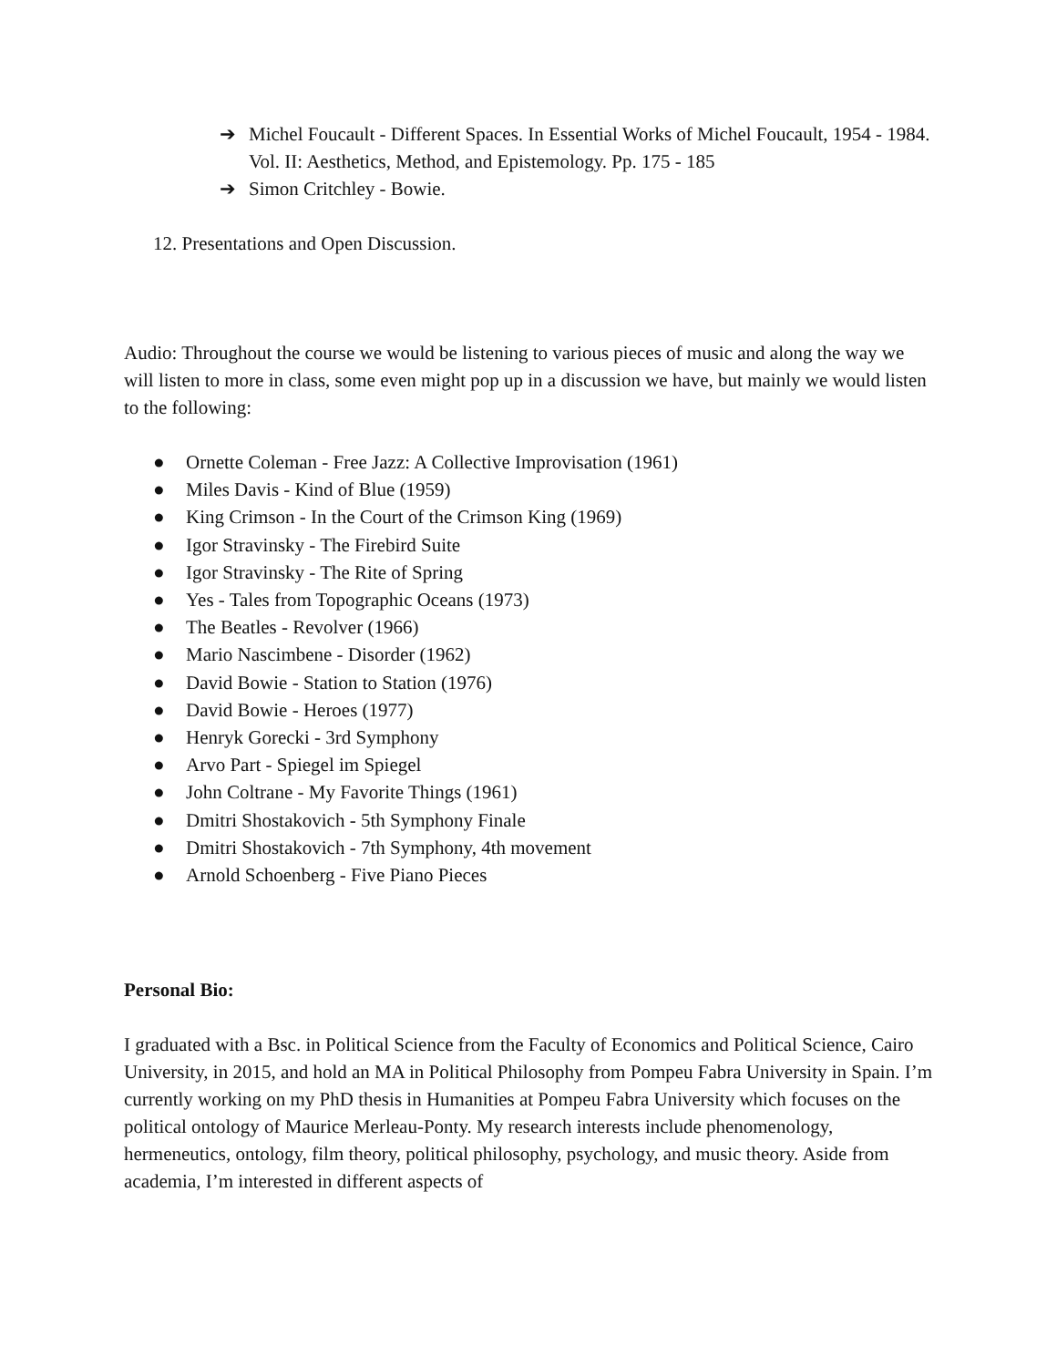➔ Michel Foucault - Different Spaces. In Essential Works of Michel Foucault, 1954 - 1984. Vol. II: Aesthetics, Method, and Epistemology. Pp. 175 - 185
➔ Simon Critchley - Bowie.
12. Presentations and Open Discussion.
Audio: Throughout the course we would be listening to various pieces of music and along the way we will listen to more in class, some even might pop up in a discussion we have, but mainly we would listen to the following:
● Ornette Coleman - Free Jazz: A Collective Improvisation (1961)
● Miles Davis - Kind of Blue (1959)
● King Crimson - In the Court of the Crimson King (1969)
● Igor Stravinsky - The Firebird Suite
● Igor Stravinsky - The Rite of Spring
● Yes - Tales from Topographic Oceans (1973)
● The Beatles - Revolver (1966)
● Mario Nascimbene - Disorder (1962)
● David Bowie - Station to Station (1976)
● David Bowie - Heroes (1977)
● Henryk Gorecki - 3rd Symphony
● Arvo Part - Spiegel im Spiegel
● John Coltrane - My Favorite Things (1961)
● Dmitri Shostakovich - 5th Symphony Finale
● Dmitri Shostakovich - 7th Symphony, 4th movement
● Arnold Schoenberg - Five Piano Pieces
Personal Bio:
I graduated with a Bsc. in Political Science from the Faculty of Economics and Political Science, Cairo University, in 2015, and hold an MA in Political Philosophy from Pompeu Fabra University in Spain. I’m currently working on my PhD thesis in Humanities at Pompeu Fabra University which focuses on the political ontology of Maurice Merleau-Ponty. My research interests include phenomenology, hermeneutics, ontology, film theory, political philosophy, psychology, and music theory. Aside from academia, I’m interested in different aspects of